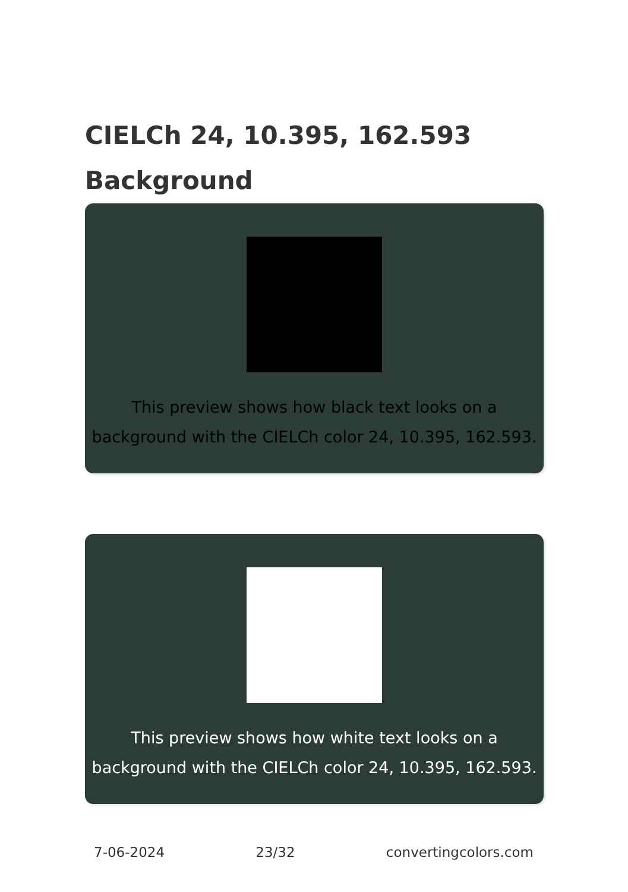CIELCh 24, 10.395, 162.593
Background
This preview shows how black text looks on a background with the CIELCh color 24, 10.395, 162.593.
This preview shows how white text looks on a background with the CIELCh color 24, 10.395, 162.593.
7-06-2024 23/32 convertingcolors.com